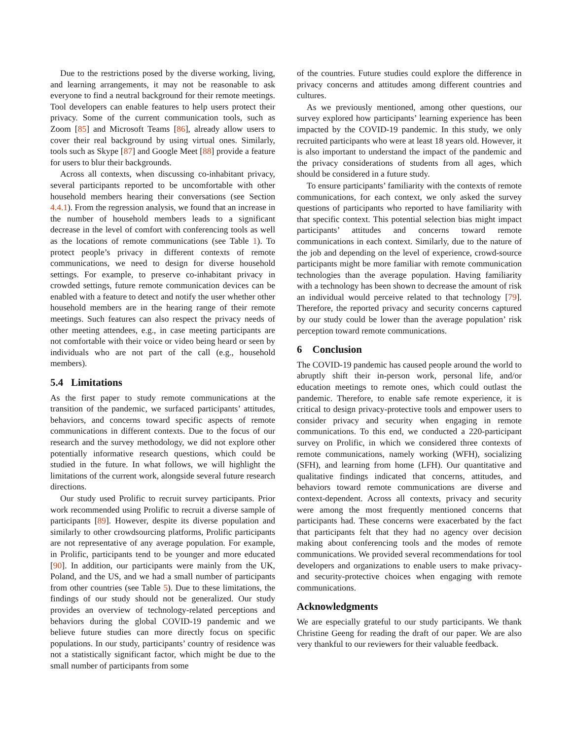Due to the restrictions posed by the diverse working, living, and learning arrangements, it may not be reasonable to ask everyone to find a neutral background for their remote meetings. Tool developers can enable features to help users protect their privacy. Some of the current communication tools, such as Zoom [85] and Microsoft Teams [86], already allow users to cover their real background by using virtual ones. Similarly, tools such as Skype [87] and Google Meet [88] provide a feature for users to blur their backgrounds.
Across all contexts, when discussing co-inhabitant privacy, several participants reported to be uncomfortable with other household members hearing their conversations (see Section 4.4.1). From the regression analysis, we found that an increase in the number of household members leads to a significant decrease in the level of comfort with conferencing tools as well as the locations of remote communications (see Table 1). To protect people’s privacy in different contexts of remote communications, we need to design for diverse household settings. For example, to preserve co-inhabitant privacy in crowded settings, future remote communication devices can be enabled with a feature to detect and notify the user whether other household members are in the hearing range of their remote meetings. Such features can also respect the privacy needs of other meeting attendees, e.g., in case meeting participants are not comfortable with their voice or video being heard or seen by individuals who are not part of the call (e.g., household members).
5.4 Limitations
As the first paper to study remote communications at the transition of the pandemic, we surfaced participants’ attitudes, behaviors, and concerns toward specific aspects of remote communications in different contexts. Due to the focus of our research and the survey methodology, we did not explore other potentially informative research questions, which could be studied in the future. In what follows, we will highlight the limitations of the current work, alongside several future research directions.
Our study used Prolific to recruit survey participants. Prior work recommended using Prolific to recruit a diverse sample of participants [89]. However, despite its diverse population and similarly to other crowdsourcing platforms, Prolific participants are not representative of any average population. For example, in Prolific, participants tend to be younger and more educated [90]. In addition, our participants were mainly from the UK, Poland, and the US, and we had a small number of participants from other countries (see Table 5). Due to these limitations, the findings of our study should not be generalized. Our study provides an overview of technology-related perceptions and behaviors during the global COVID-19 pandemic and we believe future studies can more directly focus on specific populations. In our study, participants’ country of residence was not a statistically significant factor, which might be due to the small number of participants from some
of the countries. Future studies could explore the difference in privacy concerns and attitudes among different countries and cultures.
As we previously mentioned, among other questions, our survey explored how participants’ learning experience has been impacted by the COVID-19 pandemic. In this study, we only recruited participants who were at least 18 years old. However, it is also important to understand the impact of the pandemic and the privacy considerations of students from all ages, which should be considered in a future study.
To ensure participants’ familiarity with the contexts of remote communications, for each context, we only asked the survey questions of participants who reported to have familiarity with that specific context. This potential selection bias might impact participants’ attitudes and concerns toward remote communications in each context. Similarly, due to the nature of the job and depending on the level of experience, crowd-source participants might be more familiar with remote communication technologies than the average population. Having familiarity with a technology has been shown to decrease the amount of risk an individual would perceive related to that technology [79]. Therefore, the reported privacy and security concerns captured by our study could be lower than the average population’ risk perception toward remote communications.
6 Conclusion
The COVID-19 pandemic has caused people around the world to abruptly shift their in-person work, personal life, and/or education meetings to remote ones, which could outlast the pandemic. Therefore, to enable safe remote experience, it is critical to design privacy-protective tools and empower users to consider privacy and security when engaging in remote communications. To this end, we conducted a 220-participant survey on Prolific, in which we considered three contexts of remote communications, namely working (WFH), socializing (SFH), and learning from home (LFH). Our quantitative and qualitative findings indicated that concerns, attitudes, and behaviors toward remote communications are diverse and context-dependent. Across all contexts, privacy and security were among the most frequently mentioned concerns that participants had. These concerns were exacerbated by the fact that participants felt that they had no agency over decision making about conferencing tools and the modes of remote communications. We provided several recommendations for tool developers and organizations to enable users to make privacy- and security-protective choices when engaging with remote communications.
Acknowledgments
We are especially grateful to our study participants. We thank Christine Geeng for reading the draft of our paper. We are also very thankful to our reviewers for their valuable feedback.